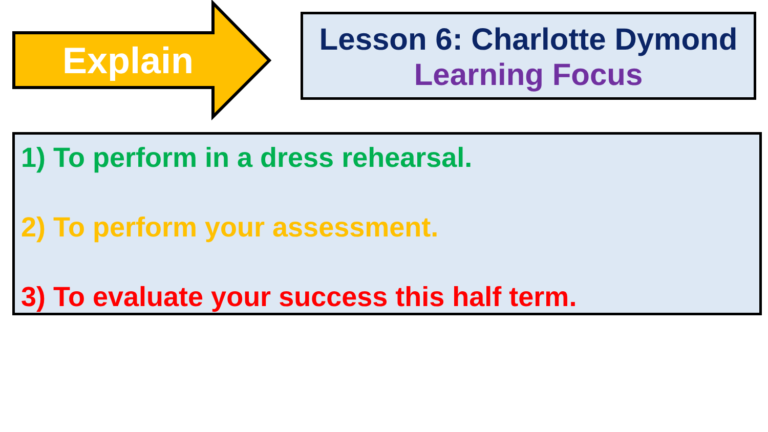Explain
Lesson 6: Charlotte Dymond
Learning Focus
1) To perform in a dress rehearsal.
2) To perform your assessment.
3) To evaluate your success this half term.